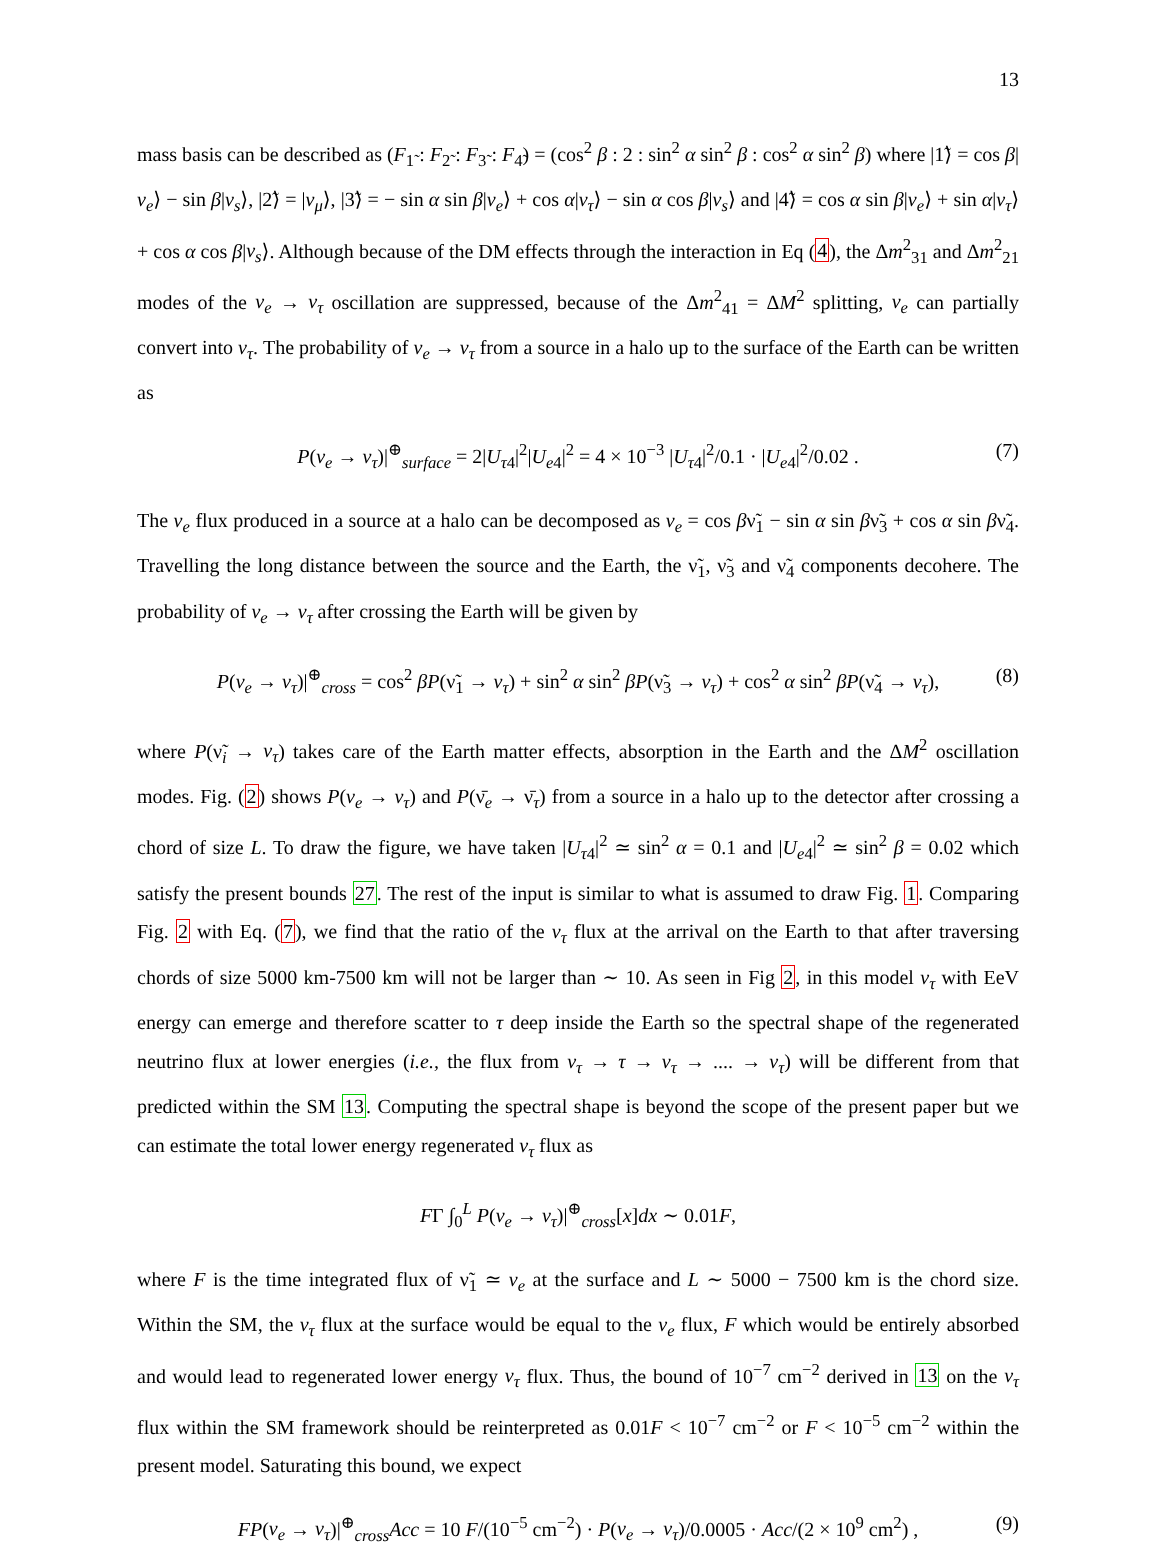13
mass basis can be described as (F<sub>1̃</sub> : F<sub>2̃</sub> : F<sub>3̃</sub> : F<sub>4̃</sub>) = (cos<sup>2</sup> β : 2 : sin<sup>2</sup> α sin<sup>2</sup> β : cos<sup>2</sup> α sin<sup>2</sup> β) where |1̃⟩ = cos β|ν<sub>e</sub>⟩ − sin β|ν<sub>s</sub>⟩, |2̃⟩ = |ν<sub>μ</sub>⟩, |3̃⟩ = − sin α sin β|ν<sub>e</sub>⟩ + cos α|ν<sub>τ</sub>⟩ − sin α cos β|ν<sub>s</sub>⟩ and |4̃⟩ = cos α sin β|ν<sub>e</sub>⟩ + sin α|ν<sub>τ</sub>⟩ + cos α cos β|ν<sub>s</sub>⟩. Although because of the DM effects through the interaction in Eq (4), the Δm<sup>2</sup><sub>31</sub> and Δm<sup>2</sup><sub>21</sub> modes of the ν<sub>e</sub> → ν<sub>τ</sub> oscillation are suppressed, because of the Δm<sup>2</sup><sub>41</sub> = ΔM<sup>2</sup> splitting, ν<sub>e</sub> can partially convert into ν<sub>τ</sub>. The probability of ν<sub>e</sub> → ν<sub>τ</sub> from a source in a halo up to the surface of the Earth can be written as
P(ν<sub>e</sub> → ν<sub>τ</sub>)|<sup>⊕</sup><sub>surface</sub> = 2|U<sub>τ4</sub>|<sup>2</sup>|U<sub>e4</sub>|<sup>2</sup> = 4 × 10<sup>−3</sup> |U<sub>τ4</sub>|<sup>2</sup>/0.1 · |U<sub>e4</sub>|<sup>2</sup>/0.02 . (7)
The ν<sub>e</sub> flux produced in a source at a halo can be decomposed as ν<sub>e</sub> = cos βν̃<sub>1</sub> − sin α sin βν̃<sub>3</sub> + cos α sin βν̃<sub>4</sub>. Travelling the long distance between the source and the Earth, the ν̃<sub>1</sub>, ν̃<sub>3</sub> and ν̃<sub>4</sub> components decohere. The probability of ν<sub>e</sub> → ν<sub>τ</sub> after crossing the Earth will be given by
P(ν<sub>e</sub> → ν<sub>τ</sub>)|<sup>⊕</sup><sub>cross</sub> = cos<sup>2</sup> βP(ν̃<sub>1</sub> → ν<sub>τ</sub>) + sin<sup>2</sup> α sin<sup>2</sup> βP(ν̃<sub>3</sub> → ν<sub>τ</sub>) + cos<sup>2</sup> α sin<sup>2</sup> βP(ν̃<sub>4</sub> → ν<sub>τ</sub>), (8)
where P(ν̃<sub>i</sub> → ν<sub>τ</sub>) takes care of the Earth matter effects, absorption in the Earth and the ΔM<sup>2</sup> oscillation modes. Fig. (2) shows P(ν<sub>e</sub> → ν<sub>τ</sub>) and P(ν̄<sub>e</sub> → ν̄<sub>τ</sub>) from a source in a halo up to the detector after crossing a chord of size L. To draw the figure, we have taken |U<sub>τ4</sub>|<sup>2</sup> ≃ sin<sup>2</sup> α = 0.1 and |U<sub>e4</sub>|<sup>2</sup> ≃ sin<sup>2</sup> β = 0.02 which satisfy the present bounds 27. The rest of the input is similar to what is assumed to draw Fig. 1. Comparing Fig. 2 with Eq. (7), we find that the ratio of the ν<sub>τ</sub> flux at the arrival on the Earth to that after traversing chords of size 5000 km-7500 km will not be larger than ∼ 10. As seen in Fig 2, in this model ν<sub>τ</sub> with EeV energy can emerge and therefore scatter to τ deep inside the Earth so the spectral shape of the regenerated neutrino flux at lower energies (i.e., the flux from ν<sub>τ</sub> → τ → ν<sub>τ</sub> → .... → ν<sub>τ</sub>) will be different from that predicted within the SM 13. Computing the spectral shape is beyond the scope of the present paper but we can estimate the total lower energy regenerated ν<sub>τ</sub> flux as
FΓ ∫<sub>0</sub><sup>L</sup> P(ν<sub>e</sub> → ν<sub>τ</sub>)|<sup>⊕</sup><sub>cross</sub>[x]dx ∼ 0.01F,
where F is the time integrated flux of ν̃<sub>1</sub> ≃ ν<sub>e</sub> at the surface and L ∼ 5000 − 7500 km is the chord size. Within the SM, the ν<sub>τ</sub> flux at the surface would be equal to the ν<sub>e</sub> flux, F which would be entirely absorbed and would lead to regenerated lower energy ν<sub>τ</sub> flux. Thus, the bound of 10<sup>−7</sup> cm<sup>−2</sup> derived in 13 on the ν<sub>τ</sub> flux within the SM framework should be reinterpreted as 0.01F < 10<sup>−7</sup> cm<sup>−2</sup> or F < 10<sup>−5</sup> cm<sup>−2</sup> within the present model. Saturating this bound, we expect
FP(ν<sub>e</sub> → ν<sub>τ</sub>)|<sup>⊕</sup><sub>cross</sub>Acc = 10 F/(10<sup>−5</sup> cm<sup>−2</sup>) · P(ν<sub>e</sub> → ν<sub>τ</sub>)/0.0005 · Acc/(2 × 10<sup>9</sup> cm<sup>2</sup>) , (9)